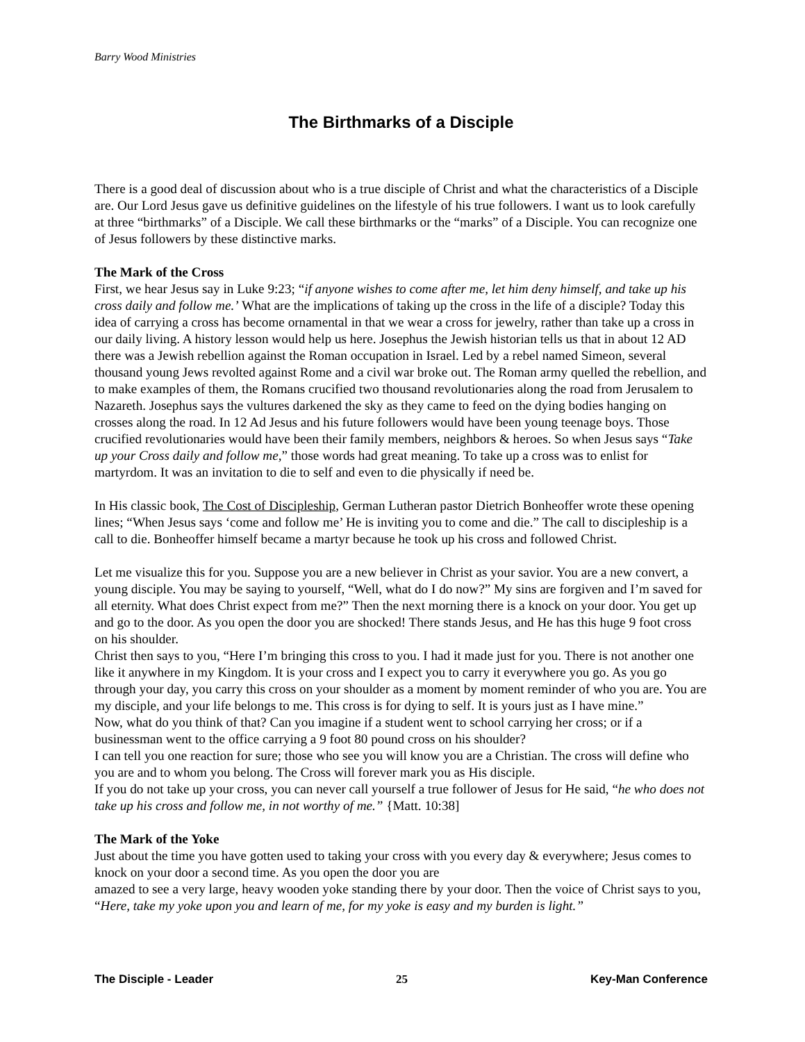Barry Wood Ministries
The Birthmarks of a Disciple
There is a good deal of discussion about who is a true disciple of Christ and what the characteristics of a Disciple are. Our Lord Jesus gave us definitive guidelines on the lifestyle of his true followers. I want us to look carefully at three “birthmarks” of a Disciple. We call these birthmarks or the “marks” of a Disciple. You can recognize one of Jesus followers by these distinctive marks.
The Mark of the Cross
First, we hear Jesus say in Luke 9:23; “if anyone wishes to come after me, let him deny himself, and take up his cross daily and follow me.’ What are the implications of taking up the cross in the life of a disciple? Today this idea of carrying a cross has become ornamental in that we wear a cross for jewelry, rather than take up a cross in our daily living. A history lesson would help us here. Josephus the Jewish historian tells us that in about 12 AD there was a Jewish rebellion against the Roman occupation in Israel. Led by a rebel named Simeon, several thousand young Jews revolted against Rome and a civil war broke out. The Roman army quelled the rebellion, and to make examples of them, the Romans crucified two thousand revolutionaries along the road from Jerusalem to Nazareth. Josephus says the vultures darkened the sky as they came to feed on the dying bodies hanging on crosses along the road. In 12 Ad Jesus and his future followers would have been young teenage boys. Those crucified revolutionaries would have been their family members, neighbors & heroes. So when Jesus says “Take up your Cross daily and follow me,” those words had great meaning. To take up a cross was to enlist for martyrdom. It was an invitation to die to self and even to die physically if need be.
In His classic book, The Cost of Discipleship, German Lutheran pastor Dietrich Bonheoffer wrote these opening lines; “When Jesus says ‘come and follow me’ He is inviting you to come and die.” The call to discipleship is a call to die. Bonheoffer himself became a martyr because he took up his cross and followed Christ.
Let me visualize this for you. Suppose you are a new believer in Christ as your savior. You are a new convert, a young disciple. You may be saying to yourself, “Well, what do I do now?” My sins are forgiven and I’m saved for all eternity. What does Christ expect from me?” Then the next morning there is a knock on your door. You get up and go to the door. As you open the door you are shocked! There stands Jesus, and He has this huge 9 foot cross on his shoulder.
Christ then says to you, “Here I’m bringing this cross to you. I had it made just for you. There is not another one like it anywhere in my Kingdom. It is your cross and I expect you to carry it everywhere you go. As you go through your day, you carry this cross on your shoulder as a moment by moment reminder of who you are. You are my disciple, and your life belongs to me. This cross is for dying to self. It is yours just as I have mine.”
Now, what do you think of that? Can you imagine if a student went to school carrying her cross; or if a businessman went to the office carrying a 9 foot 80 pound cross on his shoulder?
I can tell you one reaction for sure; those who see you will know you are a Christian. The cross will define who you are and to whom you belong. The Cross will forever mark you as His disciple.
If you do not take up your cross, you can never call yourself a true follower of Jesus for He said, “he who does not take up his cross and follow me, in not worthy of me.” {Matt. 10:38]
The Mark of the Yoke
Just about the time you have gotten used to taking your cross with you every day & everywhere; Jesus comes to knock on your door a second time. As you open the door you are
amazed to see a very large, heavy wooden yoke standing there by your door. Then the voice of Christ says to you, “Here, take my yoke upon you and learn of me, for my yoke is easy and my burden is light.”
The Disciple - Leader 25 Key-Man Conference